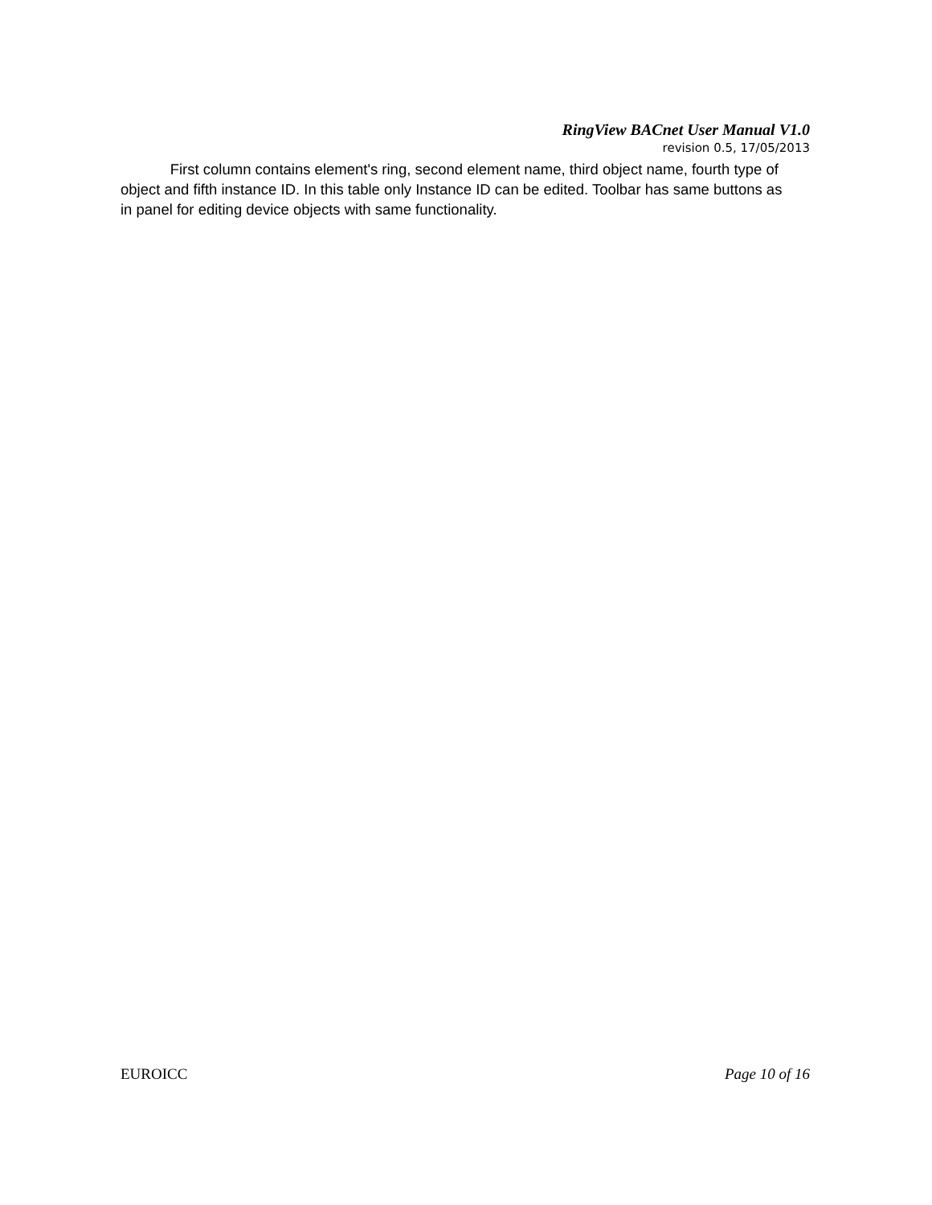RingView BACnet User Manual V1.0
revision 0.5, 17/05/2013
First column contains element's ring, second element name, third object name, fourth type of object and fifth instance ID. In this table only Instance ID can be edited. Toolbar has same buttons as in panel for editing device objects with same functionality.
EUROICC Page 10 of 16